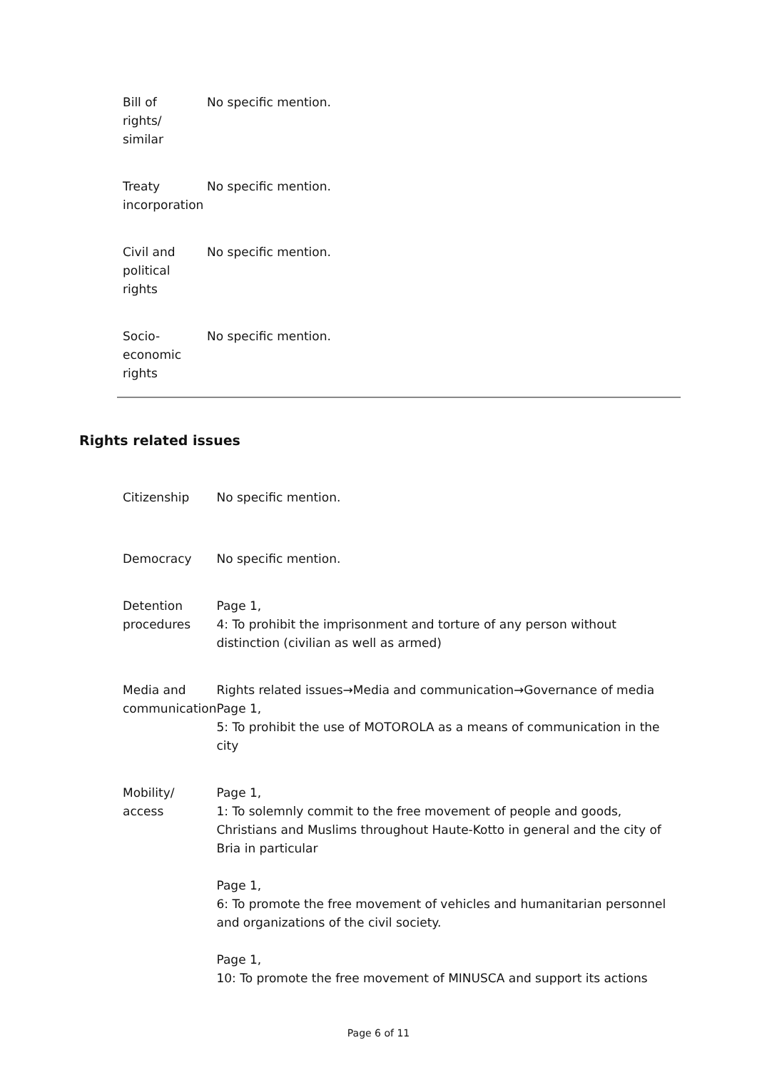| Bill of rights/ similar | No specific mention. |
| Treaty incorporation | No specific mention. |
| Civil and political rights | No specific mention. |
| Socio- economic rights | No specific mention. |
Rights related issues
| Citizenship | No specific mention. |
| Democracy | No specific mention. |
| Detention procedures | Page 1, 4: To prohibit the imprisonment and torture of any person without distinction (civilian as well as armed) |
| Media and communication | Rights related issues→Media and communication→Governance of media Page 1, 5: To prohibit the use of MOTOROLA as a means of communication in the city |
| Mobility/ access | Page 1, 1: To solemnly commit to the free movement of people and goods, Christians and Muslims throughout Haute-Kotto in general and the city of Bria in particular Page 1, 6: To promote the free movement of vehicles and humanitarian personnel and organizations of the civil society. Page 1, 10: To promote the free movement of MINUSCA and support its actions |
Page 6 of 11